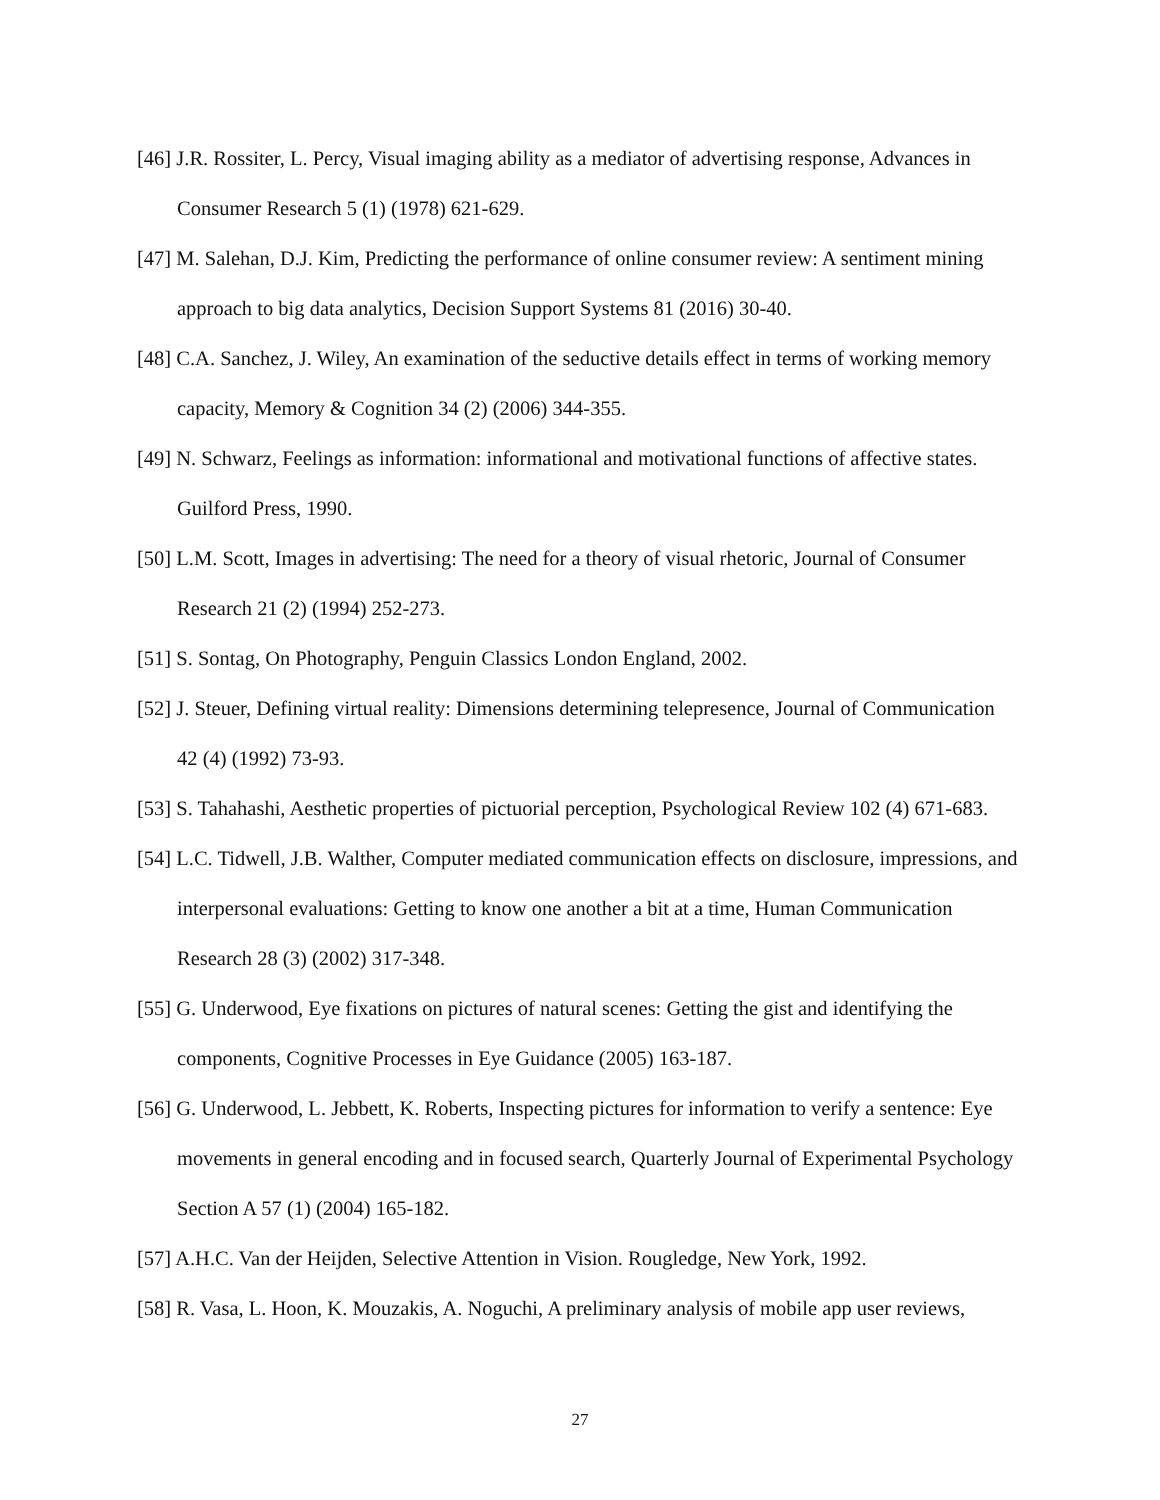[46] J.R. Rossiter, L. Percy, Visual imaging ability as a mediator of advertising response, Advances in Consumer Research 5 (1) (1978) 621-629.
[47] M. Salehan, D.J. Kim, Predicting the performance of online consumer review: A sentiment mining approach to big data analytics, Decision Support Systems 81 (2016) 30-40.
[48] C.A. Sanchez, J. Wiley, An examination of the seductive details effect in terms of working memory capacity, Memory & Cognition 34 (2) (2006) 344-355.
[49] N. Schwarz, Feelings as information: informational and motivational functions of affective states. Guilford Press, 1990.
[50] L.M. Scott, Images in advertising: The need for a theory of visual rhetoric, Journal of Consumer Research 21 (2) (1994) 252-273.
[51] S. Sontag, On Photography, Penguin Classics London England, 2002.
[52] J. Steuer, Defining virtual reality: Dimensions determining telepresence, Journal of Communication 42 (4) (1992) 73-93.
[53] S. Tahahashi, Aesthetic properties of pictuorial perception, Psychological Review 102 (4) 671-683.
[54] L.C. Tidwell, J.B. Walther, Computer mediated communication effects on disclosure, impressions, and interpersonal evaluations: Getting to know one another a bit at a time, Human Communication Research 28 (3) (2002) 317-348.
[55] G. Underwood, Eye fixations on pictures of natural scenes: Getting the gist and identifying the components, Cognitive Processes in Eye Guidance (2005) 163-187.
[56] G. Underwood, L. Jebbett, K. Roberts, Inspecting pictures for information to verify a sentence: Eye movements in general encoding and in focused search, Quarterly Journal of Experimental Psychology Section A 57 (1) (2004) 165-182.
[57] A.H.C. Van der Heijden, Selective Attention in Vision. Rougledge, New York, 1992.
[58] R. Vasa, L. Hoon, K. Mouzakis, A. Noguchi, A preliminary analysis of mobile app user reviews,
27